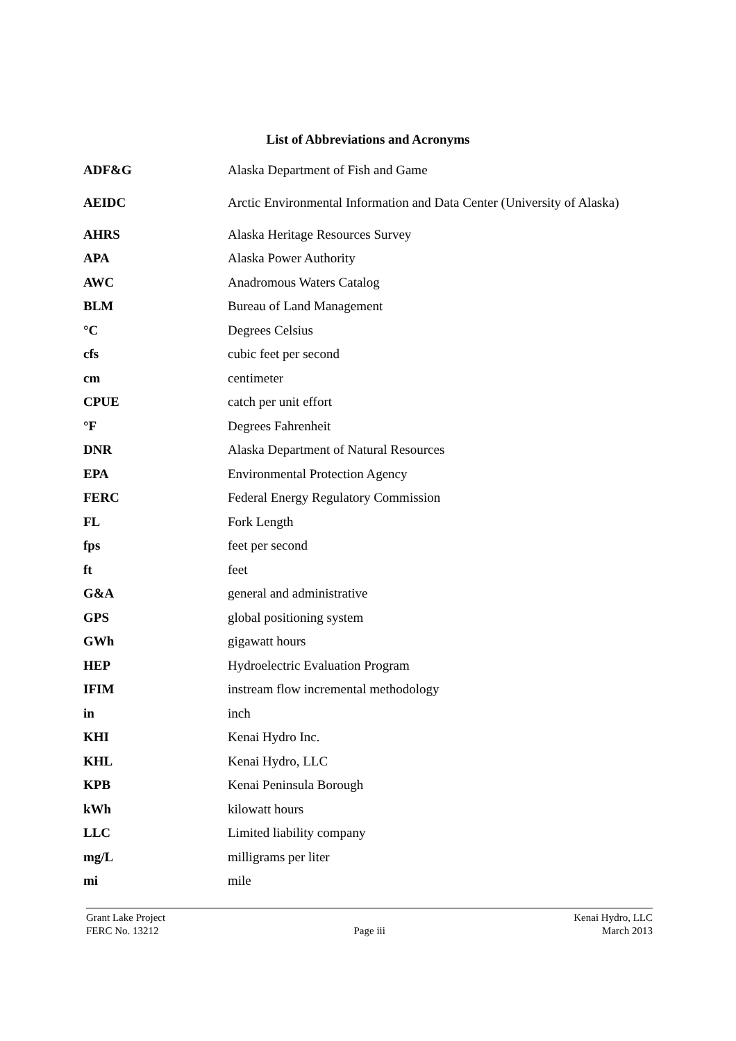List of Abbreviations and Acronyms
| ADF&G | Alaska Department of Fish and Game |
| AEIDC | Arctic Environmental Information and Data Center (University of Alaska) |
| AHRS | Alaska Heritage Resources Survey |
| APA | Alaska Power Authority |
| AWC | Anadromous Waters Catalog |
| BLM | Bureau of Land Management |
| °C | Degrees Celsius |
| cfs | cubic feet per second |
| cm | centimeter |
| CPUE | catch per unit effort |
| °F | Degrees Fahrenheit |
| DNR | Alaska Department of Natural Resources |
| EPA | Environmental Protection Agency |
| FERC | Federal Energy Regulatory Commission |
| FL | Fork Length |
| fps | feet per second |
| ft | feet |
| G&A | general and administrative |
| GPS | global positioning system |
| GWh | gigawatt hours |
| HEP | Hydroelectric Evaluation Program |
| IFIM | instream flow incremental methodology |
| in | inch |
| KHI | Kenai Hydro Inc. |
| KHL | Kenai Hydro, LLC |
| KPB | Kenai Peninsula Borough |
| kWh | kilowatt hours |
| LLC | Limited liability company |
| mg/L | milligrams per liter |
| mi | mile |
Grant Lake Project
FERC No. 13212
Page iii Kenai Hydro, LLC
March 2013